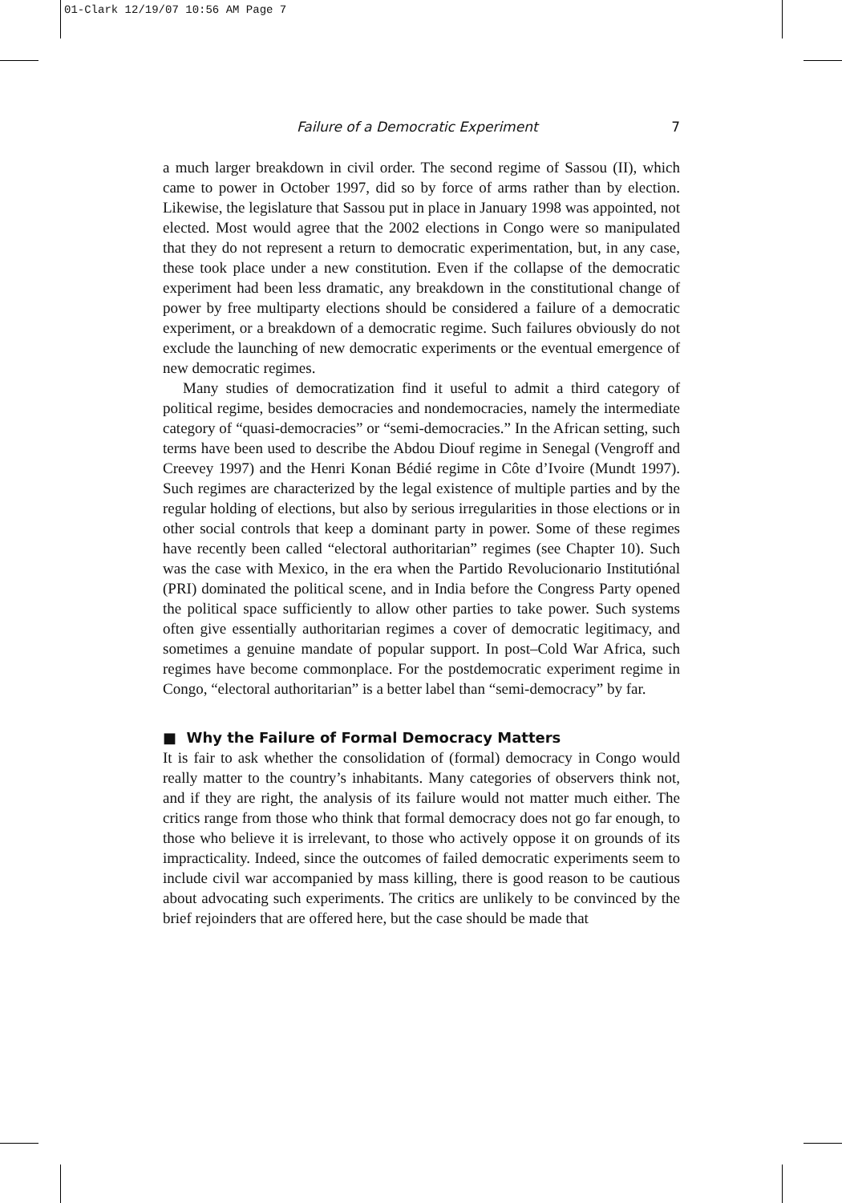01-Clark 12/19/07 10:56 AM Page 7
Failure of a Democratic Experiment 7
a much larger breakdown in civil order. The second regime of Sassou (II), which came to power in October 1997, did so by force of arms rather than by election. Likewise, the legislature that Sassou put in place in January 1998 was appointed, not elected. Most would agree that the 2002 elections in Congo were so manipulated that they do not represent a return to democratic experimentation, but, in any case, these took place under a new constitution. Even if the collapse of the democratic experiment had been less dramatic, any breakdown in the constitutional change of power by free multiparty elections should be considered a failure of a democratic experiment, or a breakdown of a democratic regime. Such failures obviously do not exclude the launching of new democratic experiments or the eventual emergence of new democratic regimes.
Many studies of democratization find it useful to admit a third category of political regime, besides democracies and nondemocracies, namely the intermediate category of “quasi-democracies” or “semi-democracies.” In the African setting, such terms have been used to describe the Abdou Diouf regime in Senegal (Vengroff and Creevey 1997) and the Henri Konan Bédié regime in Côte d’Ivoire (Mundt 1997). Such regimes are characterized by the legal existence of multiple parties and by the regular holding of elections, but also by serious irregularities in those elections or in other social controls that keep a dominant party in power. Some of these regimes have recently been called “electoral authoritarian” regimes (see Chapter 10). Such was the case with Mexico, in the era when the Partido Revolucionario Institutiónal (PRI) dominated the political scene, and in India before the Congress Party opened the political space sufficiently to allow other parties to take power. Such systems often give essentially authoritarian regimes a cover of democratic legitimacy, and sometimes a genuine mandate of popular support. In post–Cold War Africa, such regimes have become commonplace. For the postdemocratic experiment regime in Congo, “electoral authoritarian” is a better label than “semi-democracy” by far.
■ Why the Failure of Formal Democracy Matters
It is fair to ask whether the consolidation of (formal) democracy in Congo would really matter to the country’s inhabitants. Many categories of observers think not, and if they are right, the analysis of its failure would not matter much either. The critics range from those who think that formal democracy does not go far enough, to those who believe it is irrelevant, to those who actively oppose it on grounds of its impracticality. Indeed, since the outcomes of failed democratic experiments seem to include civil war accompanied by mass killing, there is good reason to be cautious about advocating such experiments. The critics are unlikely to be convinced by the brief rejoinders that are offered here, but the case should be made that